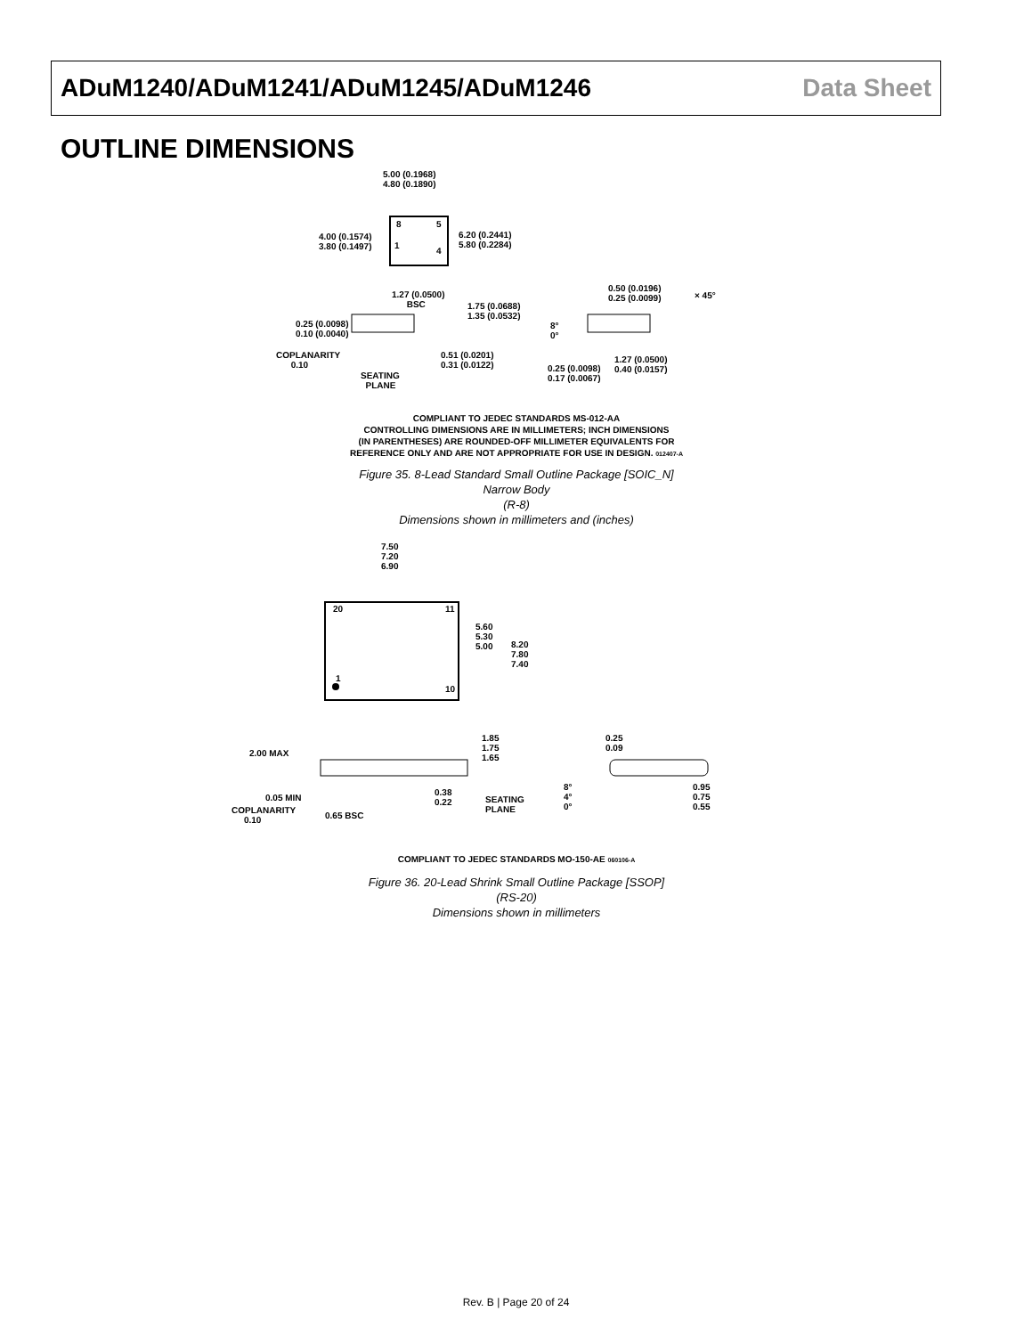ADuM1240/ADuM1241/ADuM1245/ADuM1246 Data Sheet
OUTLINE DIMENSIONS
5.00 (0.1968)
4.80 (0.1890)
4.00 (0.1574)
3.80 (0.1497)
6.20 (0.2441)
5.80 (0.2284)
8 5
1
4
1.27 (0.0500)
BSC
1.75 (0.0688)
1.35 (0.0532)
0.25 (0.0098)
0.10 (0.0040)
COPLANARITY
0.10
SEATING
PLANE
0.51 (0.0201)
0.31 (0.0122)
0.50 (0.0196)
0.25 (0.0099)
× 45°
8°
0°
0.25 (0.0098)
0.17 (0.0067)
1.27 (0.0500)
0.40 (0.0157)
COMPLIANT TO JEDEC STANDARDS MS-012-AA
CONTROLLING DIMENSIONS ARE IN MILLIMETERS; INCH DIMENSIONS
(IN PARENTHESES) ARE ROUNDED-OFF MILLIMETER EQUIVALENTS FOR
REFERENCE ONLY AND ARE NOT APPROPRIATE FOR USE IN DESIGN. 012407-A
Figure 35. 8-Lead Standard Small Outline Package [SOIC_N]
Narrow Body
(R-8)
Dimensions shown in millimeters and (inches)
7.50
7.20
6.90
20 11
1
10
5.60
5.30
5.00
8.20
7.80
7.40
1.85
1.75
1.65
2.00 MAX
0.05 MIN
COPLANARITY
0.10
0.65 BSC
0.38
0.22
SEATING
PLANE
0.25
0.09
8°
4°
0°
0.95
0.75
0.55
COMPLIANT TO JEDEC STANDARDS MO-150-AE 060106-A
Figure 36. 20-Lead Shrink Small Outline Package [SSOP]
(RS-20)
Dimensions shown in millimeters
Rev. B | Page 20 of 24